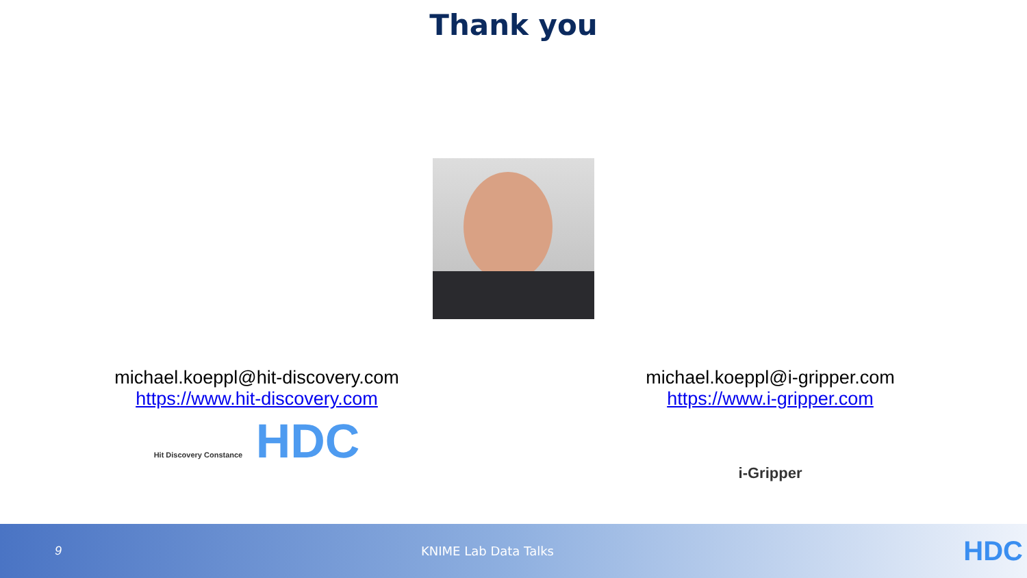Thank you
michael.koeppl@hit-discovery.com
https://www.hit-discovery.com
Hit Discovery Constance HDC
michael.koeppl@i-gripper.com
https://www.i-gripper.com
i-Gripper
9 KNIME Lab Data Talks
HDC